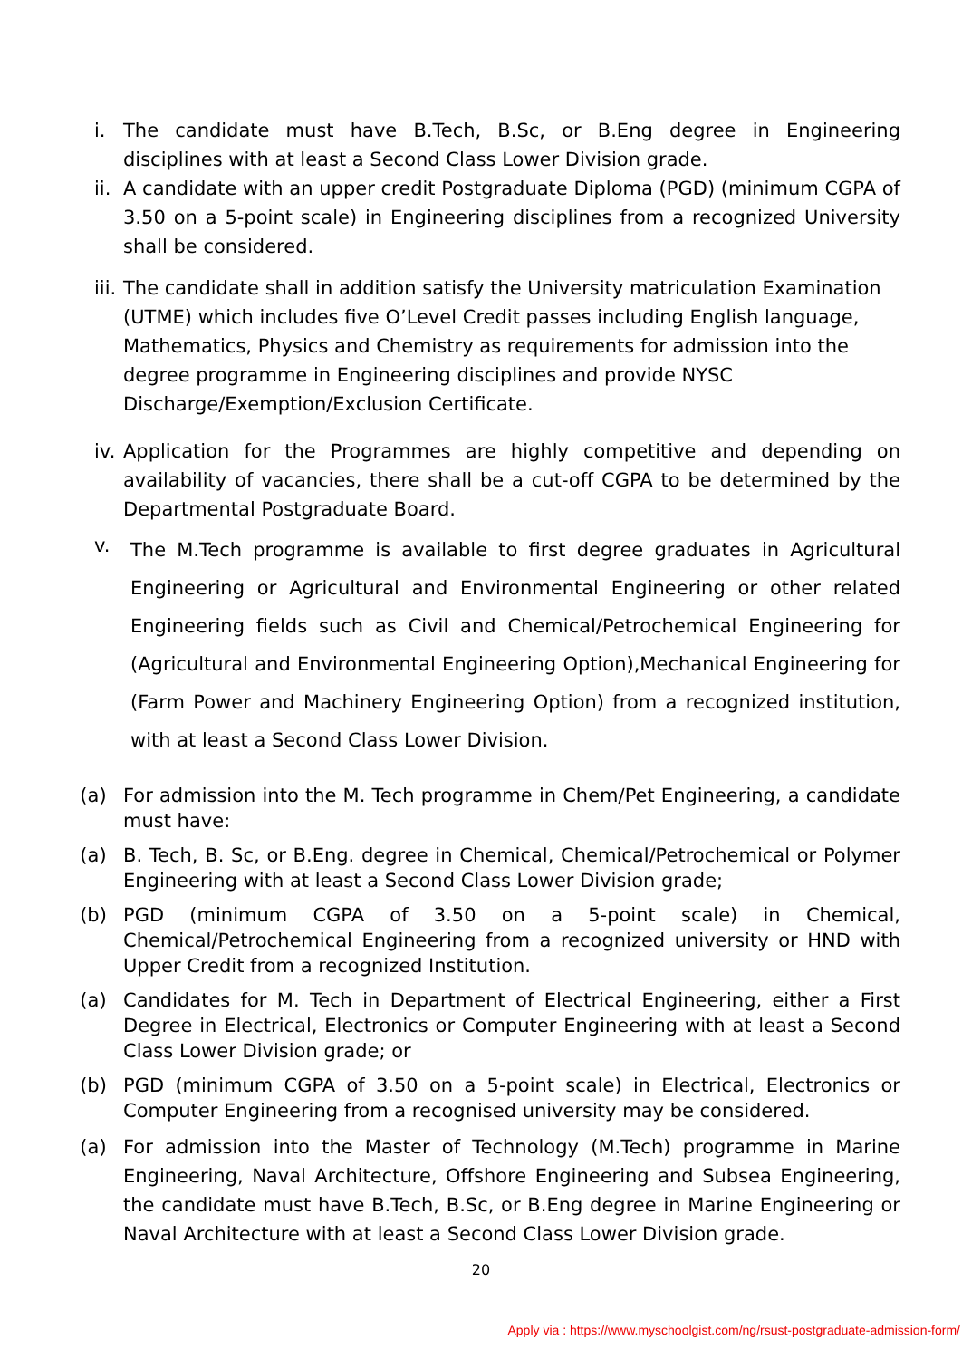i. The candidate must have B.Tech, B.Sc, or B.Eng degree in Engineering disciplines with at least a Second Class Lower Division grade.
ii. A candidate with an upper credit Postgraduate Diploma (PGD) (minimum CGPA of 3.50 on a 5-point scale) in Engineering disciplines from a recognized University shall be considered.
iii. The candidate shall in addition satisfy the University matriculation Examination (UTME) which includes five O’Level Credit passes including English language, Mathematics, Physics and Chemistry as requirements for admission into the degree programme in Engineering disciplines and provide NYSC Discharge/Exemption/Exclusion Certificate.
iv. Application for the Programmes are highly competitive and depending on availability of vacancies, there shall be a cut-off CGPA to be determined by the Departmental Postgraduate Board.
v. The M.Tech programme is available to first degree graduates in Agricultural Engineering or Agricultural and Environmental Engineering or other related Engineering fields such as Civil and Chemical/Petrochemical Engineering for (Agricultural and Environmental Engineering Option),Mechanical Engineering for (Farm Power and Machinery Engineering Option) from a recognized institution, with at least a Second Class Lower Division.
(a) For admission into the M. Tech programme in Chem/Pet Engineering, a candidate must have:
(a) B. Tech, B. Sc, or B.Eng. degree in Chemical, Chemical/Petrochemical or Polymer Engineering with at least a Second Class Lower Division grade;
(b) PGD (minimum CGPA of 3.50 on a 5-point scale) in Chemical, Chemical/Petrochemical Engineering from a recognized university or HND with Upper Credit from a recognized Institution.
(a) Candidates for M. Tech in Department of Electrical Engineering, either a First Degree in Electrical, Electronics or Computer Engineering with at least a Second Class Lower Division grade; or
(b) PGD (minimum CGPA of 3.50 on a 5-point scale) in Electrical, Electronics or Computer Engineering from a recognised university may be considered.
(a) For admission into the Master of Technology (M.Tech) programme in Marine Engineering, Naval Architecture, Offshore Engineering and Subsea Engineering, the candidate must have B.Tech, B.Sc, or B.Eng degree in Marine Engineering or Naval Architecture with at least a Second Class Lower Division grade.
20
Apply via : https://www.myschoolgist.com/ng/rsust-postgraduate-admission-form/